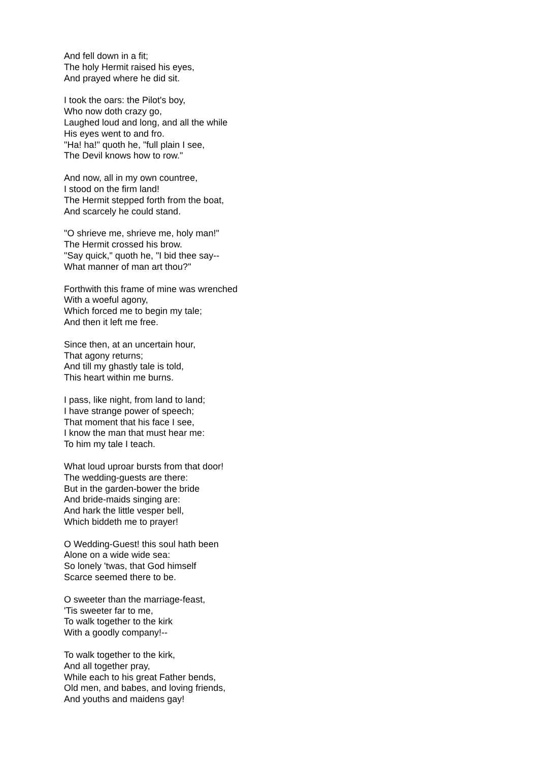And fell down in a fit;
The holy Hermit raised his eyes,
And prayed where he did sit.
I took the oars: the Pilot's boy,
Who now doth crazy go,
Laughed loud and long, and all the while
His eyes went to and fro.
"Ha! ha!" quoth he, "full plain I see,
The Devil knows how to row."
And now, all in my own countree,
I stood on the firm land!
The Hermit stepped forth from the boat,
And scarcely he could stand.
"O shrieve me, shrieve me, holy man!"
The Hermit crossed his brow.
"Say quick," quoth he, "I bid thee say--
What manner of man art thou?"
Forthwith this frame of mine was wrenched
With a woeful agony,
Which forced me to begin my tale;
And then it left me free.
Since then, at an uncertain hour,
That agony returns;
And till my ghastly tale is told,
This heart within me burns.
I pass, like night, from land to land;
I have strange power of speech;
That moment that his face I see,
I know the man that must hear me:
To him my tale I teach.
What loud uproar bursts from that door!
The wedding-guests are there:
But in the garden-bower the bride
And bride-maids singing are:
And hark the little vesper bell,
Which biddeth me to prayer!
O Wedding-Guest! this soul hath been
Alone on a wide wide sea:
So lonely 'twas, that God himself
Scarce seemed there to be.
O sweeter than the marriage-feast,
'Tis sweeter far to me,
To walk together to the kirk
With a goodly company!--
To walk together to the kirk,
And all together pray,
While each to his great Father bends,
Old men, and babes, and loving friends,
And youths and maidens gay!